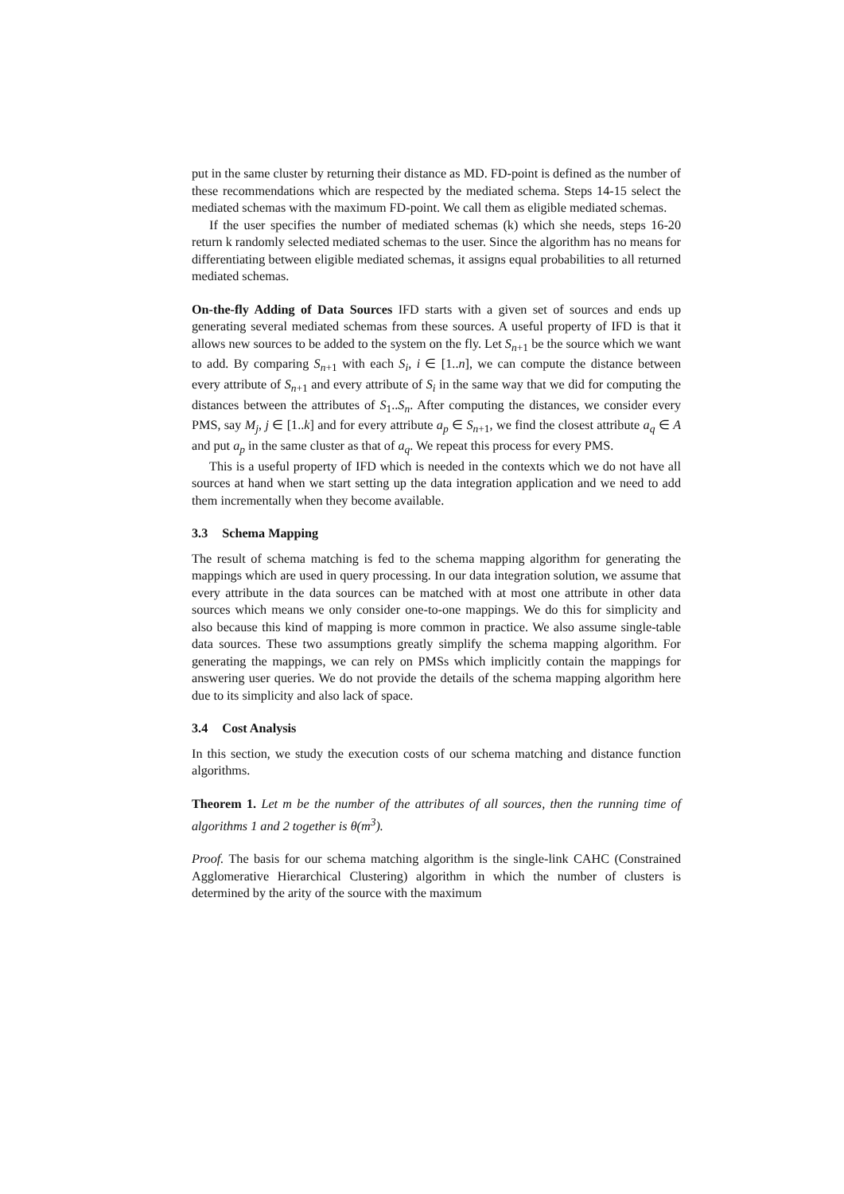put in the same cluster by returning their distance as MD. FD-point is defined as the number of these recommendations which are respected by the mediated schema. Steps 14-15 select the mediated schemas with the maximum FD-point. We call them as eligible mediated schemas.
If the user specifies the number of mediated schemas (k) which she needs, steps 16-20 return k randomly selected mediated schemas to the user. Since the algorithm has no means for differentiating between eligible mediated schemas, it assigns equal probabilities to all returned mediated schemas.
On-the-fly Adding of Data Sources IFD starts with a given set of sources and ends up generating several mediated schemas from these sources. A useful property of IFD is that it allows new sources to be added to the system on the fly. Let S<sub>n+1</sub> be the source which we want to add. By comparing S<sub>n+1</sub> with each S<sub>i</sub>, i ∈ [1..n], we can compute the distance between every attribute of S<sub>n+1</sub> and every attribute of S<sub>i</sub> in the same way that we did for computing the distances between the attributes of S<sub>1</sub>..S<sub>n</sub>. After computing the distances, we consider every PMS, say M<sub>j</sub>, j ∈ [1..k] and for every attribute a<sub>p</sub> ∈ S<sub>n+1</sub>, we find the closest attribute a<sub>q</sub> ∈ A and put a<sub>p</sub> in the same cluster as that of a<sub>q</sub>. We repeat this process for every PMS.
This is a useful property of IFD which is needed in the contexts which we do not have all sources at hand when we start setting up the data integration application and we need to add them incrementally when they become available.
3.3 Schema Mapping
The result of schema matching is fed to the schema mapping algorithm for generating the mappings which are used in query processing. In our data integration solution, we assume that every attribute in the data sources can be matched with at most one attribute in other data sources which means we only consider one-to-one mappings. We do this for simplicity and also because this kind of mapping is more common in practice. We also assume single-table data sources. These two assumptions greatly simplify the schema mapping algorithm. For generating the mappings, we can rely on PMSs which implicitly contain the mappings for answering user queries. We do not provide the details of the schema mapping algorithm here due to its simplicity and also lack of space.
3.4 Cost Analysis
In this section, we study the execution costs of our schema matching and distance function algorithms.
Theorem 1. Let m be the number of the attributes of all sources, then the running time of algorithms 1 and 2 together is θ(m<sup>3</sup>).
Proof. The basis for our schema matching algorithm is the single-link CAHC (Constrained Agglomerative Hierarchical Clustering) algorithm in which the number of clusters is determined by the arity of the source with the maximum